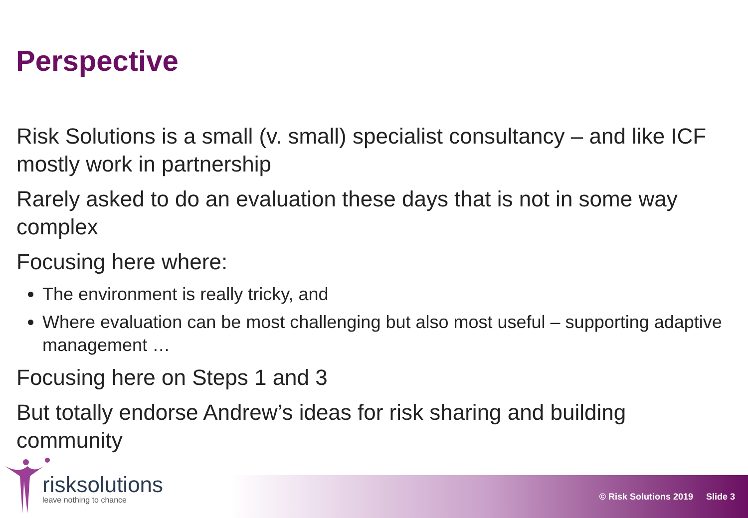Perspective
Risk Solutions is a small (v. small) specialist consultancy – and like ICF mostly work in partnership
Rarely asked to do an evaluation these days that is not in some way complex
Focusing here where:
The environment is really tricky, and
Where evaluation can be most challenging but also most useful – supporting adaptive management …
Focusing here on Steps 1 and 3
But totally endorse Andrew’s ideas for risk sharing and building community
risksolutions
leave nothing to chance
© Risk Solutions 2019 Slide 3